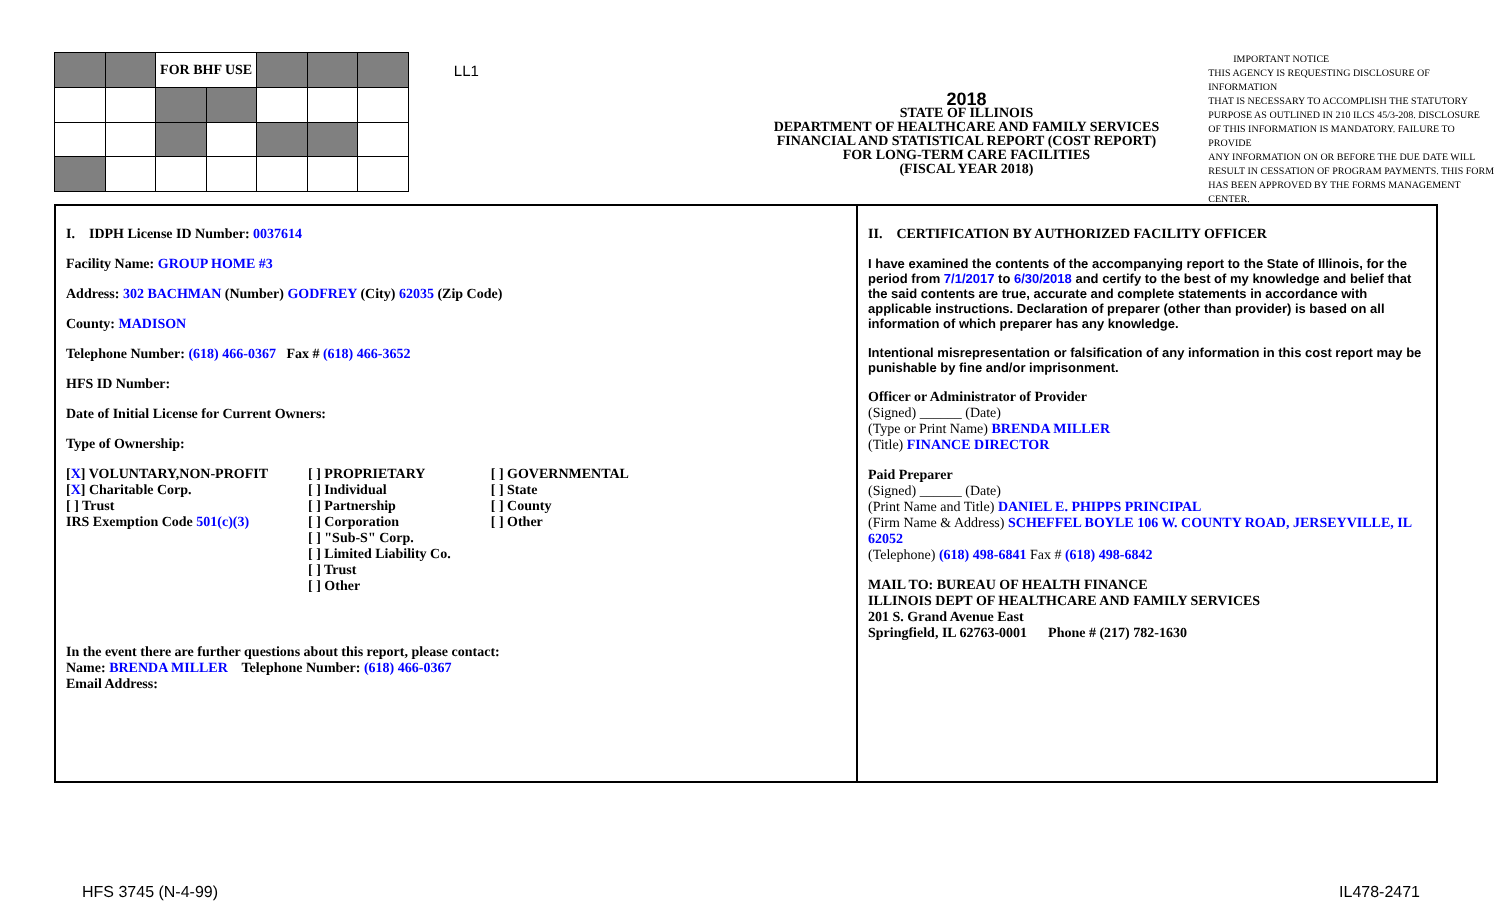| | | FOR BHF USE | | | | |
LL1
2018
STATE OF ILLINOIS
DEPARTMENT OF HEALTHCARE AND FAMILY SERVICES
FINANCIAL AND STATISTICAL REPORT (COST REPORT)
FOR LONG-TERM CARE FACILITIES
(FISCAL YEAR 2018)
IMPORTANT NOTICE
THIS AGENCY IS REQUESTING DISCLOSURE OF INFORMATION
THAT IS NECESSARY TO ACCOMPLISH THE STATUTORY
PURPOSE AS OUTLINED IN 210 ILCS 45/3-208. DISCLOSURE
OF THIS INFORMATION IS MANDATORY. FAILURE TO PROVIDE
ANY INFORMATION ON OR BEFORE THE DUE DATE WILL
RESULT IN CESSATION OF PROGRAM PAYMENTS. THIS FORM
HAS BEEN APPROVED BY THE FORMS MANAGEMENT CENTER.
I. IDPH License ID Number: 0037614
Facility Name: GROUP HOME #3
Address: 302 BACHMAN (Number) GODFREY (City) 62035 (Zip Code)
County: MADISON
Telephone Number: (618) 466-0367 Fax # (618) 466-3652
HFS ID Number:
Date of Initial License for Current Owners:
Type of Ownership:
[X] VOLUNTARY,NON-PROFIT
[X] Charitable Corp.
[ ] Trust
IRS Exemption Code 501(c)(3)
[ ] PROPRIETARY
[ ] Individual
[ ] Partnership
[ ] Corporation
[ ] "Sub-S" Corp.
[ ] Limited Liability Co.
[ ] Trust
[ ] Other
[ ] GOVERNMENTAL
[ ] State
[ ] County
[ ] Other
In the event there are further questions about this report, please contact:
Name: BRENDA MILLER Telephone Number: (618) 466-0367
Email Address:
II. CERTIFICATION BY AUTHORIZED FACILITY OFFICER
I have examined the contents of the accompanying report to the State of Illinois, for the period from 7/1/2017 to 6/30/2018 and certify to the best of my knowledge and belief that the said contents are true, accurate and complete statements in accordance with applicable instructions. Declaration of preparer (other than provider) is based on all information of which preparer has any knowledge.
Intentional misrepresentation or falsification of any information in this cost report may be punishable by fine and/or imprisonment.
Officer or Administrator of Provider
(Signed) ______ (Date)
(Type or Print Name) BRENDA MILLER
(Title) FINANCE DIRECTOR
Paid Preparer
(Signed) ______ (Date)
(Print Name and Title) DANIEL E. PHIPPS PRINCIPAL
(Firm Name & Address) SCHEFFEL BOYLE 106 W. COUNTY ROAD, JERSEYVILLE, IL 62052
(Telephone) (618) 498-6841 Fax # (618) 498-6842
MAIL TO: BUREAU OF HEALTH FINANCE
ILLINOIS DEPT OF HEALTHCARE AND FAMILY SERVICES
201 S. Grand Avenue East
Springfield, IL 62763-0001 Phone # (217) 782-1630
HFS 3745 (N-4-99) IL478-2471